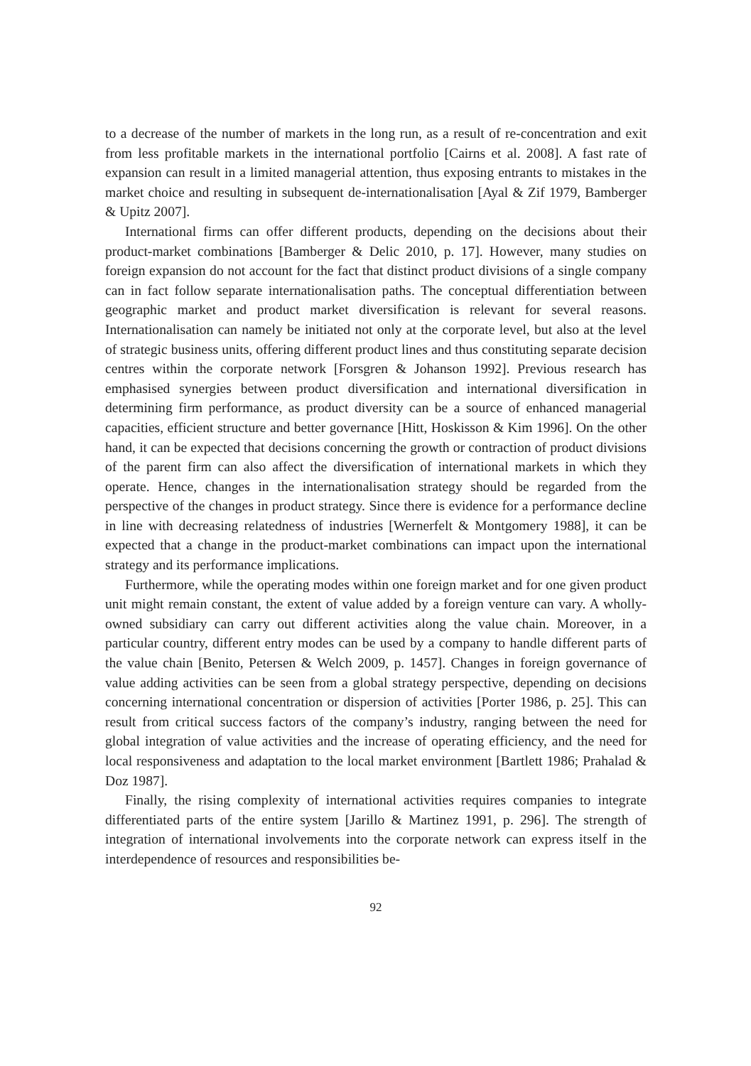to a decrease of the number of markets in the long run, as a result of re-concentration and exit from less profitable markets in the international portfolio [Cairns et al. 2008]. A fast rate of expansion can result in a limited managerial attention, thus exposing entrants to mistakes in the market choice and resulting in subsequent de-internationalisation [Ayal & Zif 1979, Bamberger & Upitz 2007].
International firms can offer different products, depending on the decisions about their product-market combinations [Bamberger & Delic 2010, p. 17]. However, many studies on foreign expansion do not account for the fact that distinct product divisions of a single company can in fact follow separate internationalisation paths. The conceptual differentiation between geographic market and product market diversification is relevant for several reasons. Internationalisation can namely be initiated not only at the corporate level, but also at the level of strategic business units, offering different product lines and thus constituting separate decision centres within the corporate network [Forsgren & Johanson 1992]. Previous research has emphasised synergies between product diversification and international diversification in determining firm performance, as product diversity can be a source of enhanced managerial capacities, efficient structure and better governance [Hitt, Hoskisson & Kim 1996]. On the other hand, it can be expected that decisions concerning the growth or contraction of product divisions of the parent firm can also affect the diversification of international markets in which they operate. Hence, changes in the internationalisation strategy should be regarded from the perspective of the changes in product strategy. Since there is evidence for a performance decline in line with decreasing relatedness of industries [Wernerfelt & Montgomery 1988], it can be expected that a change in the product-market combinations can impact upon the international strategy and its performance implications.
Furthermore, while the operating modes within one foreign market and for one given product unit might remain constant, the extent of value added by a foreign venture can vary. A wholly-owned subsidiary can carry out different activities along the value chain. Moreover, in a particular country, different entry modes can be used by a company to handle different parts of the value chain [Benito, Petersen & Welch 2009, p. 1457]. Changes in foreign governance of value adding activities can be seen from a global strategy perspective, depending on decisions concerning international concentration or dispersion of activities [Porter 1986, p. 25]. This can result from critical success factors of the company’s industry, ranging between the need for global integration of value activities and the increase of operating efficiency, and the need for local responsiveness and adaptation to the local market environment [Bartlett 1986; Prahalad & Doz 1987].
Finally, the rising complexity of international activities requires companies to integrate differentiated parts of the entire system [Jarillo & Martinez 1991, p. 296]. The strength of integration of international involvements into the corporate network can express itself in the interdependence of resources and responsibilities be-
92